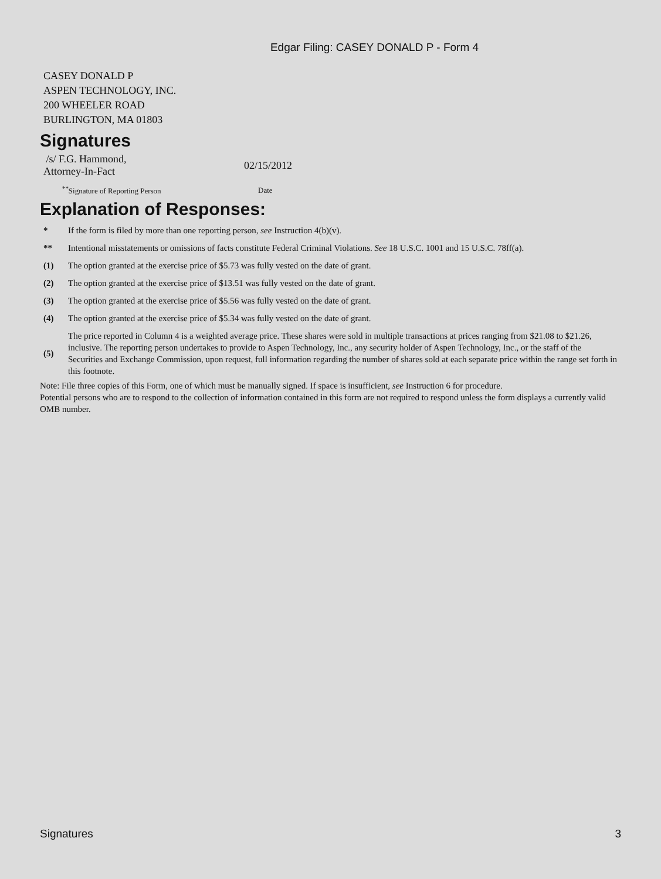Edgar Filing: CASEY DONALD P - Form 4
CASEY DONALD P
ASPEN TECHNOLOGY, INC.
200 WHEELER ROAD
BURLINGTON, MA 01803
Signatures
| /s/ F.G. Hammond, Attorney-In-Fact | 02/15/2012 |
| <sup>**</sup> Signature of Reporting Person | Date |
Explanation of Responses:
| * | If the form is filed by more than one reporting person, see Instruction 4(b)(v). |
| ** | Intentional misstatements or omissions of facts constitute Federal Criminal Violations. See 18 U.S.C. 1001 and 15 U.S.C. 78ff(a). |
| (1) | The option granted at the exercise price of $5.73 was fully vested on the date of grant. |
| (2) | The option granted at the exercise price of $13.51 was fully vested on the date of grant. |
| (3) | The option granted at the exercise price of $5.56 was fully vested on the date of grant. |
| (4) | The option granted at the exercise price of $5.34 was fully vested on the date of grant. |
| (5) | The price reported in Column 4 is a weighted average price. These shares were sold in multiple transactions at prices ranging from $21.08 to $21.26, inclusive. The reporting person undertakes to provide to Aspen Technology, Inc., any security holder of Aspen Technology, Inc., or the staff of the Securities and Exchange Commission, upon request, full information regarding the number of shares sold at each separate price within the range set forth in this footnote. |
Note: File three copies of this Form, one of which must be manually signed. If space is insufficient, see Instruction 6 for procedure.
Potential persons who are to respond to the collection of information contained in this form are not required to respond unless the form displays a currently valid OMB number.
Signatures 3